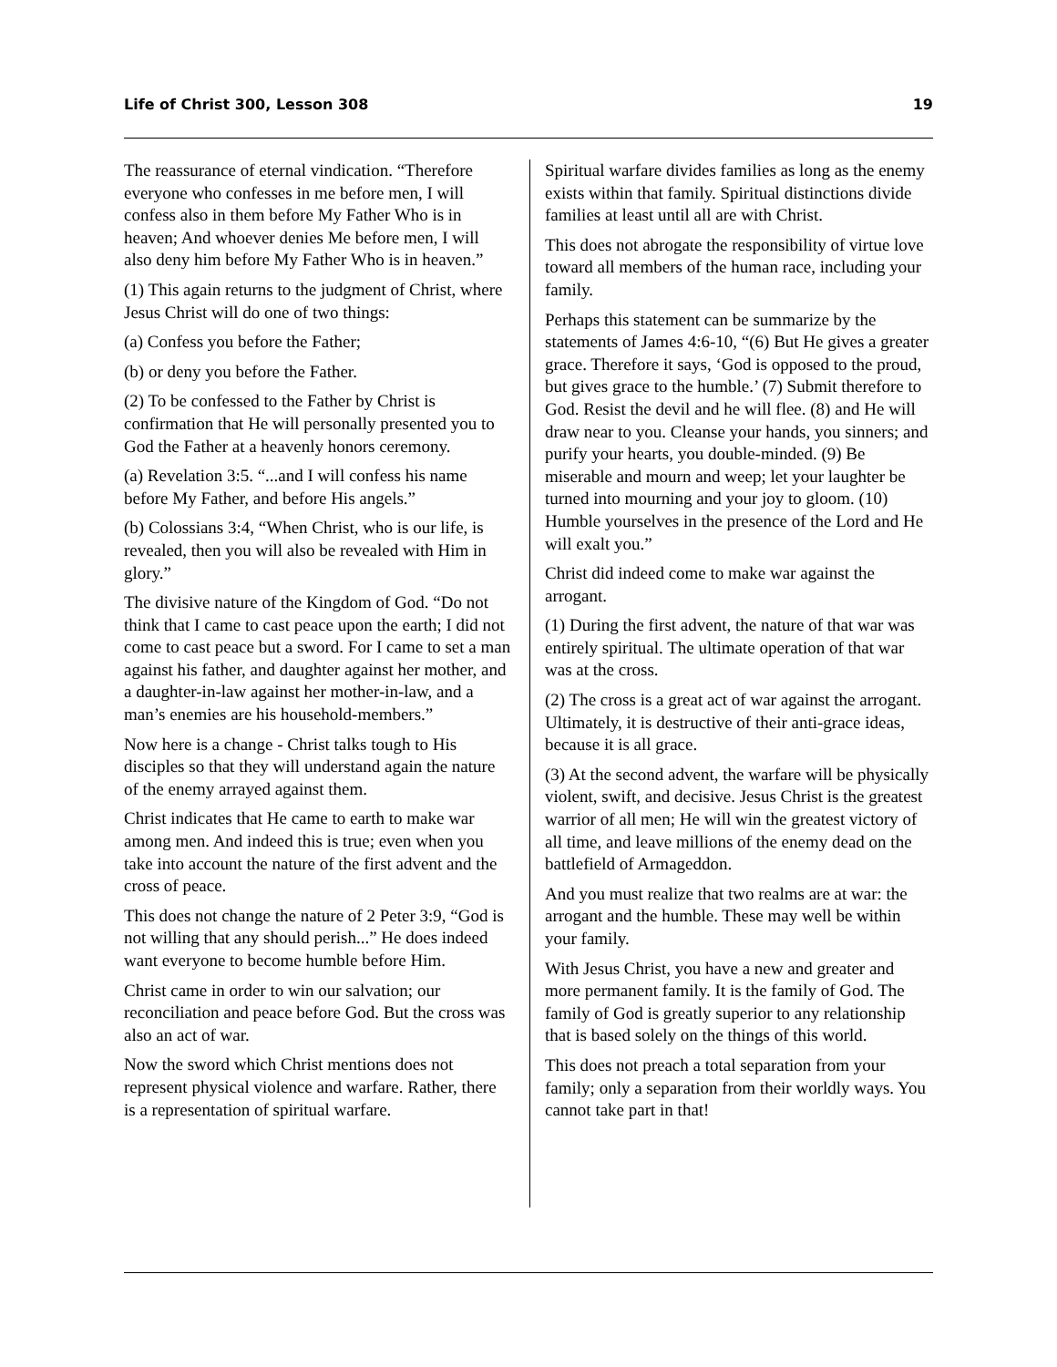Life of Christ 300, Lesson 308 19
The reassurance of eternal vindication. “Therefore everyone who confesses in me before men, I will confess also in them before My Father Who is in heaven; And whoever denies Me before men, I will also deny him before My Father Who is in heaven.”
(1) This again returns to the judgment of Christ, where Jesus Christ will do one of two things:
(a) Confess you before the Father;
(b) or deny you before the Father.
(2) To be confessed to the Father by Christ is confirmation that He will personally presented you to God the Father at a heavenly honors ceremony.
(a) Revelation 3:5. “...and I will confess his name before My Father, and before His angels.”
(b) Colossians 3:4, “When Christ, who is our life, is revealed, then you will also be revealed with Him in glory.”
The divisive nature of the Kingdom of God. “Do not think that I came to cast peace upon the earth; I did not come to cast peace but a sword. For I came to set a man against his father, and daughter against her mother, and a daughter-in-law against her mother-in-law, and a man’s enemies are his household-members.”
Now here is a change - Christ talks tough to His disciples so that they will understand again the nature of the enemy arrayed against them.
Christ indicates that He came to earth to make war among men. And indeed this is true; even when you take into account the nature of the first advent and the cross of peace.
This does not change the nature of 2 Peter 3:9, “God is not willing that any should perish...” He does indeed want everyone to become humble before Him.
Christ came in order to win our salvation; our reconciliation and peace before God. But the cross was also an act of war.
Now the sword which Christ mentions does not represent physical violence and warfare. Rather, there is a representation of spiritual warfare.
Spiritual warfare divides families as long as the enemy exists within that family. Spiritual distinctions divide families at least until all are with Christ.
This does not abrogate the responsibility of virtue love toward all members of the human race, including your family.
Perhaps this statement can be summarize by the statements of James 4:6-10, “(6) But He gives a greater grace. Therefore it says, ‘God is opposed to the proud, but gives grace to the humble.’ (7) Submit therefore to God. Resist the devil and he will flee. (8) and He will draw near to you. Cleanse your hands, you sinners; and purify your hearts, you double-minded. (9) Be miserable and mourn and weep; let your laughter be turned into mourning and your joy to gloom. (10) Humble yourselves in the presence of the Lord and He will exalt you.”
Christ did indeed come to make war against the arrogant.
(1) During the first advent, the nature of that war was entirely spiritual. The ultimate operation of that war was at the cross.
(2) The cross is a great act of war against the arrogant. Ultimately, it is destructive of their anti-grace ideas, because it is all grace.
(3) At the second advent, the warfare will be physically violent, swift, and decisive. Jesus Christ is the greatest warrior of all men; He will win the greatest victory of all time, and leave millions of the enemy dead on the battlefield of Armageddon.
And you must realize that two realms are at war: the arrogant and the humble. These may well be within your family.
With Jesus Christ, you have a new and greater and more permanent family. It is the family of God. The family of God is greatly superior to any relationship that is based solely on the things of this world.
This does not preach a total separation from your family; only a separation from their worldly ways. You cannot take part in that!